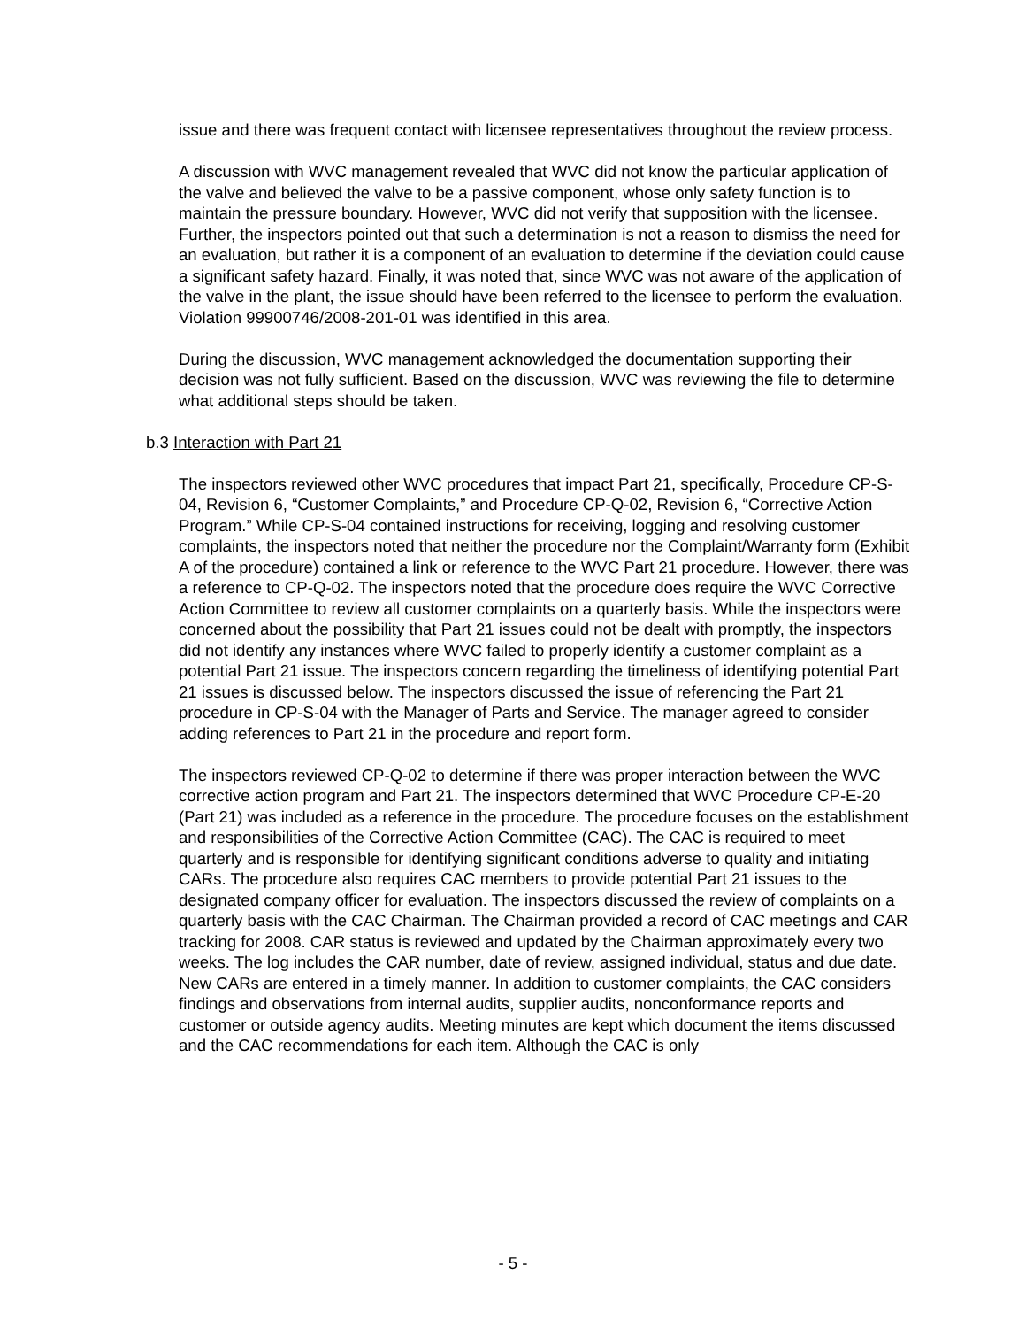issue and there was frequent contact with licensee representatives throughout the review process.
A discussion with WVC management revealed that WVC did not know the particular application of the valve and believed the valve to be a passive component, whose only safety function is to maintain the pressure boundary. However, WVC did not verify that supposition with the licensee. Further, the inspectors pointed out that such a determination is not a reason to dismiss the need for an evaluation, but rather it is a component of an evaluation to determine if the deviation could cause a significant safety hazard. Finally, it was noted that, since WVC was not aware of the application of the valve in the plant, the issue should have been referred to the licensee to perform the evaluation. Violation 99900746/2008-201-01 was identified in this area.
During the discussion, WVC management acknowledged the documentation supporting their decision was not fully sufficient. Based on the discussion, WVC was reviewing the file to determine what additional steps should be taken.
b.3 Interaction with Part 21
The inspectors reviewed other WVC procedures that impact Part 21, specifically, Procedure CP-S-04, Revision 6, “Customer Complaints,” and Procedure CP-Q-02, Revision 6, “Corrective Action Program.” While CP-S-04 contained instructions for receiving, logging and resolving customer complaints, the inspectors noted that neither the procedure nor the Complaint/Warranty form (Exhibit A of the procedure) contained a link or reference to the WVC Part 21 procedure. However, there was a reference to CP-Q-02. The inspectors noted that the procedure does require the WVC Corrective Action Committee to review all customer complaints on a quarterly basis. While the inspectors were concerned about the possibility that Part 21 issues could not be dealt with promptly, the inspectors did not identify any instances where WVC failed to properly identify a customer complaint as a potential Part 21 issue. The inspectors concern regarding the timeliness of identifying potential Part 21 issues is discussed below. The inspectors discussed the issue of referencing the Part 21 procedure in CP-S-04 with the Manager of Parts and Service. The manager agreed to consider adding references to Part 21 in the procedure and report form.
The inspectors reviewed CP-Q-02 to determine if there was proper interaction between the WVC corrective action program and Part 21. The inspectors determined that WVC Procedure CP-E-20 (Part 21) was included as a reference in the procedure. The procedure focuses on the establishment and responsibilities of the Corrective Action Committee (CAC). The CAC is required to meet quarterly and is responsible for identifying significant conditions adverse to quality and initiating CARs. The procedure also requires CAC members to provide potential Part 21 issues to the designated company officer for evaluation. The inspectors discussed the review of complaints on a quarterly basis with the CAC Chairman. The Chairman provided a record of CAC meetings and CAR tracking for 2008. CAR status is reviewed and updated by the Chairman approximately every two weeks. The log includes the CAR number, date of review, assigned individual, status and due date. New CARs are entered in a timely manner. In addition to customer complaints, the CAC considers findings and observations from internal audits, supplier audits, nonconformance reports and customer or outside agency audits. Meeting minutes are kept which document the items discussed and the CAC recommendations for each item. Although the CAC is only
- 5 -